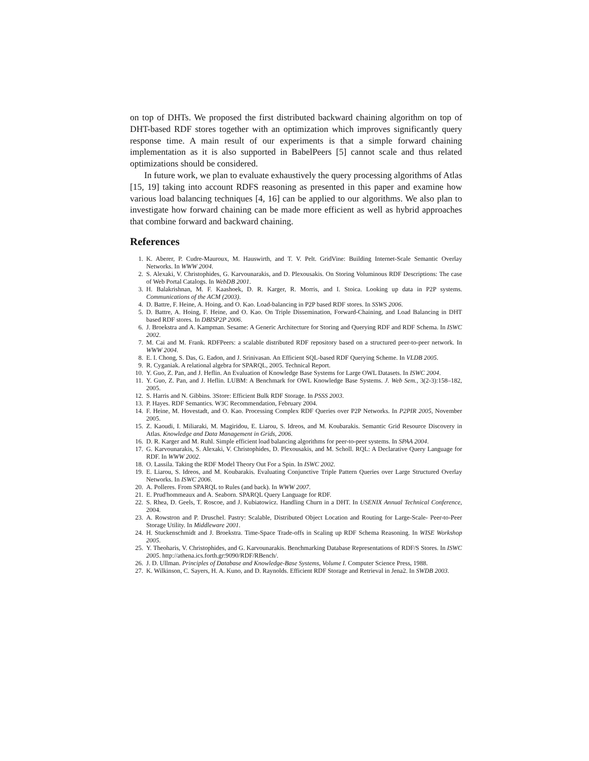on top of DHTs. We proposed the first distributed backward chaining algorithm on top of DHT-based RDF stores together with an optimization which improves significantly query response time. A main result of our experiments is that a simple forward chaining implementation as it is also supported in BabelPeers [5] cannot scale and thus related optimizations should be considered.
In future work, we plan to evaluate exhaustively the query processing algorithms of Atlas [15, 19] taking into account RDFS reasoning as presented in this paper and examine how various load balancing techniques [4, 16] can be applied to our algorithms. We also plan to investigate how forward chaining can be made more efficient as well as hybrid approaches that combine forward and backward chaining.
References
1. K. Aberer, P. Cudre-Mauroux, M. Hauswirth, and T. V. Pelt. GridVine: Building Internet-Scale Semantic Overlay Networks. In WWW 2004.
2. S. Alexaki, V. Christophides, G. Karvounarakis, and D. Plexousakis. On Storing Voluminous RDF Descriptions: The case of Web Portal Catalogs. In WebDB 2001.
3. H. Balakrishnan, M. F. Kaashoek, D. R. Karger, R. Morris, and I. Stoica. Looking up data in P2P systems. Communications of the ACM (2003).
4. D. Battre, F. Heine, A. Hoing, and O. Kao. Load-balancing in P2P based RDF stores. In SSWS 2006.
5. D. Battre, A. Hoing, F. Heine, and O. Kao. On Triple Dissemination, Forward-Chaining, and Load Balancing in DHT based RDF stores. In DBISP2P 2006.
6. J. Broekstra and A. Kampman. Sesame: A Generic Architecture for Storing and Querying RDF and RDF Schema. In ISWC 2002.
7. M. Cai and M. Frank. RDFPeers: a scalable distributed RDF repository based on a structured peer-to-peer network. In WWW 2004.
8. E. I. Chong, S. Das, G. Eadon, and J. Srinivasan. An Efficient SQL-based RDF Querying Scheme. In VLDB 2005.
9. R. Cyganiak. A relational algebra for SPARQL, 2005. Technical Report.
10. Y. Guo, Z. Pan, and J. Heflin. An Evaluation of Knowledge Base Systems for Large OWL Datasets. In ISWC 2004.
11. Y. Guo, Z. Pan, and J. Heflin. LUBM: A Benchmark for OWL Knowledge Base Systems. J. Web Sem., 3(2-3):158–182, 2005.
12. S. Harris and N. Gibbins. 3Store: Efficient Bulk RDF Storage. In PSSS 2003.
13. P. Hayes. RDF Semantics. W3C Recommendation, February 2004.
14. F. Heine, M. Hovestadt, and O. Kao. Processing Complex RDF Queries over P2P Networks. In P2PIR 2005, November 2005.
15. Z. Kaoudi, I. Miliaraki, M. Magiridou, E. Liarou, S. Idreos, and M. Koubarakis. Semantic Grid Resource Discovery in Atlas. Knowledge and Data Management in Grids, 2006.
16. D. R. Karger and M. Ruhl. Simple efficient load balancing algorithms for peer-to-peer systems. In SPAA 2004.
17. G. Karvounarakis, S. Alexaki, V. Christophides, D. Plexousakis, and M. Scholl. RQL: A Declarative Query Language for RDF. In WWW 2002.
18. O. Lassila. Taking the RDF Model Theory Out For a Spin. In ISWC 2002.
19. E. Liarou, S. Idreos, and M. Koubarakis. Evaluating Conjunctive Triple Pattern Queries over Large Structured Overlay Networks. In ISWC 2006.
20. A. Polleres. From SPARQL to Rules (and back). In WWW 2007.
21. E. Prud'hommeaux and A. Seaborn. SPARQL Query Language for RDF.
22. S. Rhea, D. Geels, T. Roscoe, and J. Kubiatowicz. Handling Churn in a DHT. In USENIX Annual Technical Conference, 2004.
23. A. Rowstron and P. Druschel. Pastry: Scalable, Distributed Object Location and Routing for Large-Scale- Peer-to-Peer Storage Utility. In Middleware 2001.
24. H. Stuckenschmidt and J. Broekstra. Time-Space Trade-offs in Scaling up RDF Schema Reasoning. In WISE Workshop 2005.
25. Y. Theoharis, V. Christophides, and G. Karvounarakis. Benchmarking Database Representations of RDF/S Stores. In ISWC 2005. http://athena.ics.forth.gr:9090/RDF/RBench/.
26. J. D. Ullman. Principles of Database and Knowledge-Base Systems, Volume I. Computer Science Press, 1988.
27. K. Wilkinson, C. Sayers, H. A. Kuno, and D. Raynolds. Efficient RDF Storage and Retrieval in Jena2. In SWDB 2003.